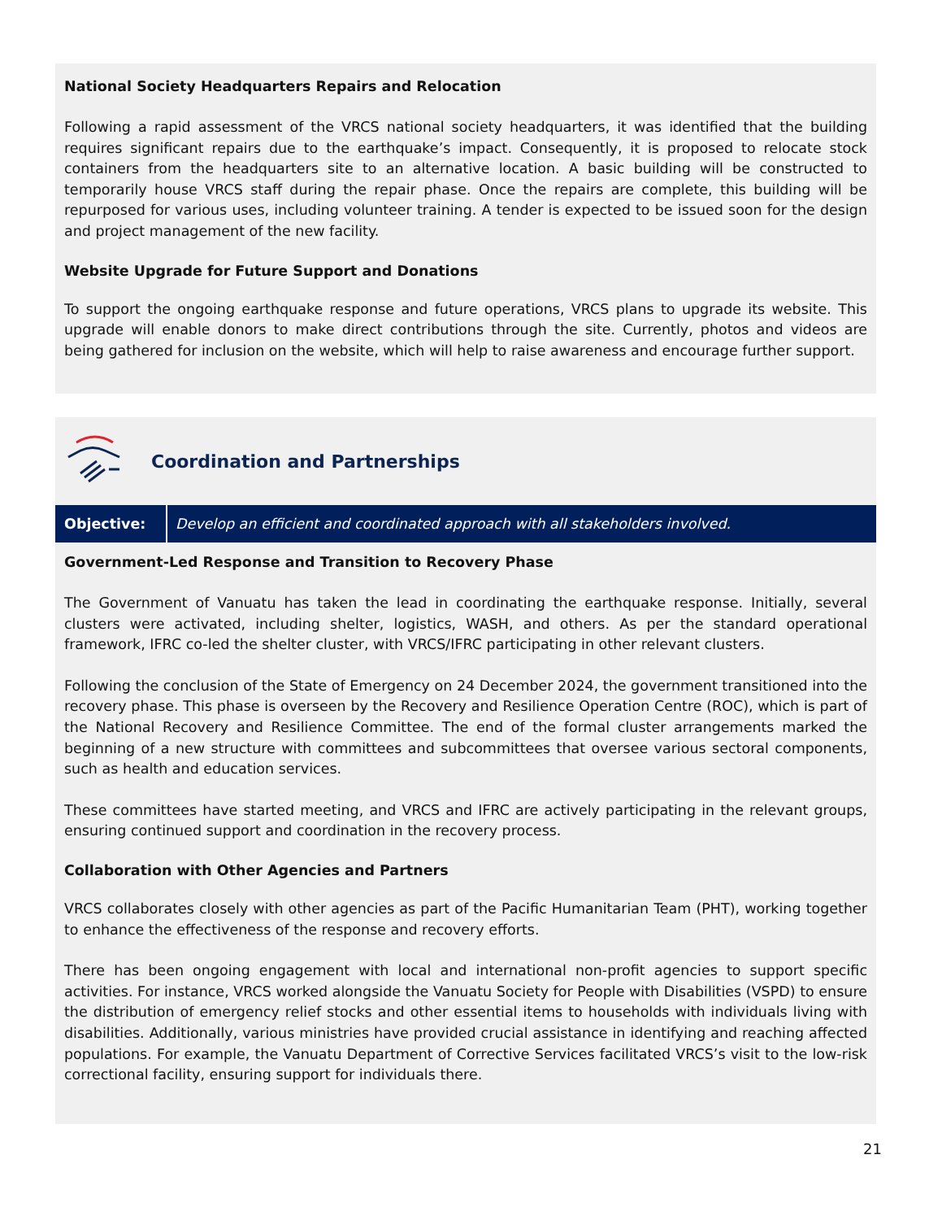National Society Headquarters Repairs and Relocation
Following a rapid assessment of the VRCS national society headquarters, it was identified that the building requires significant repairs due to the earthquake’s impact. Consequently, it is proposed to relocate stock containers from the headquarters site to an alternative location. A basic building will be constructed to temporarily house VRCS staff during the repair phase. Once the repairs are complete, this building will be repurposed for various uses, including volunteer training. A tender is expected to be issued soon for the design and project management of the new facility.
Website Upgrade for Future Support and Donations
To support the ongoing earthquake response and future operations, VRCS plans to upgrade its website. This upgrade will enable donors to make direct contributions through the site. Currently, photos and videos are being gathered for inclusion on the website, which will help to raise awareness and encourage further support.
Coordination and Partnerships
Objective: Develop an efficient and coordinated approach with all stakeholders involved.
Government-Led Response and Transition to Recovery Phase
The Government of Vanuatu has taken the lead in coordinating the earthquake response. Initially, several clusters were activated, including shelter, logistics, WASH, and others. As per the standard operational framework, IFRC co-led the shelter cluster, with VRCS/IFRC participating in other relevant clusters.
Following the conclusion of the State of Emergency on 24 December 2024, the government transitioned into the recovery phase. This phase is overseen by the Recovery and Resilience Operation Centre (ROC), which is part of the National Recovery and Resilience Committee. The end of the formal cluster arrangements marked the beginning of a new structure with committees and subcommittees that oversee various sectoral components, such as health and education services.
These committees have started meeting, and VRCS and IFRC are actively participating in the relevant groups, ensuring continued support and coordination in the recovery process.
Collaboration with Other Agencies and Partners
VRCS collaborates closely with other agencies as part of the Pacific Humanitarian Team (PHT), working together to enhance the effectiveness of the response and recovery efforts.
There has been ongoing engagement with local and international non-profit agencies to support specific activities. For instance, VRCS worked alongside the Vanuatu Society for People with Disabilities (VSPD) to ensure the distribution of emergency relief stocks and other essential items to households with individuals living with disabilities. Additionally, various ministries have provided crucial assistance in identifying and reaching affected populations. For example, the Vanuatu Department of Corrective Services facilitated VRCS’s visit to the low-risk correctional facility, ensuring support for individuals there.
21